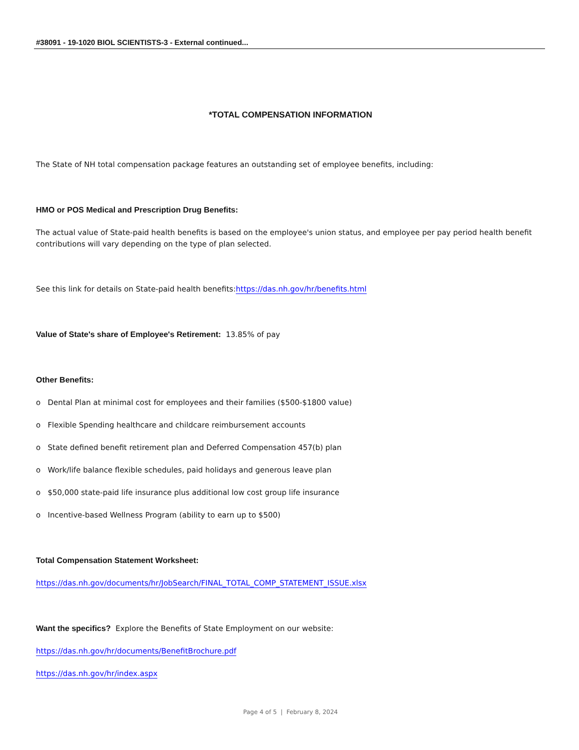#38091 - 19-1020 BIOL SCIENTISTS-3 - External continued...
*TOTAL COMPENSATION INFORMATION
The State of NH total compensation package features an outstanding set of employee benefits, including:
HMO or POS Medical and Prescription Drug Benefits:
The actual value of State-paid health benefits is based on the employee's union status, and employee per pay period health benefit contributions will vary depending on the type of plan selected.
See this link for details on State-paid health benefits:https://das.nh.gov/hr/benefits.html
Value of State's share of Employee's Retirement: 13.85% of pay
Other Benefits:
o Dental Plan at minimal cost for employees and their families ($500-$1800 value)
o Flexible Spending healthcare and childcare reimbursement accounts
o State defined benefit retirement plan and Deferred Compensation 457(b) plan
o Work/life balance flexible schedules, paid holidays and generous leave plan
o $50,000 state-paid life insurance plus additional low cost group life insurance
o Incentive-based Wellness Program (ability to earn up to $500)
Total Compensation Statement Worksheet:
https://das.nh.gov/documents/hr/JobSearch/FINAL_TOTAL_COMP_STATEMENT_ISSUE.xlsx
Want the specifics? Explore the Benefits of State Employment on our website:
https://das.nh.gov/hr/documents/BenefitBrochure.pdf
https://das.nh.gov/hr/index.aspx
Page 4 of 5 | February 8, 2024